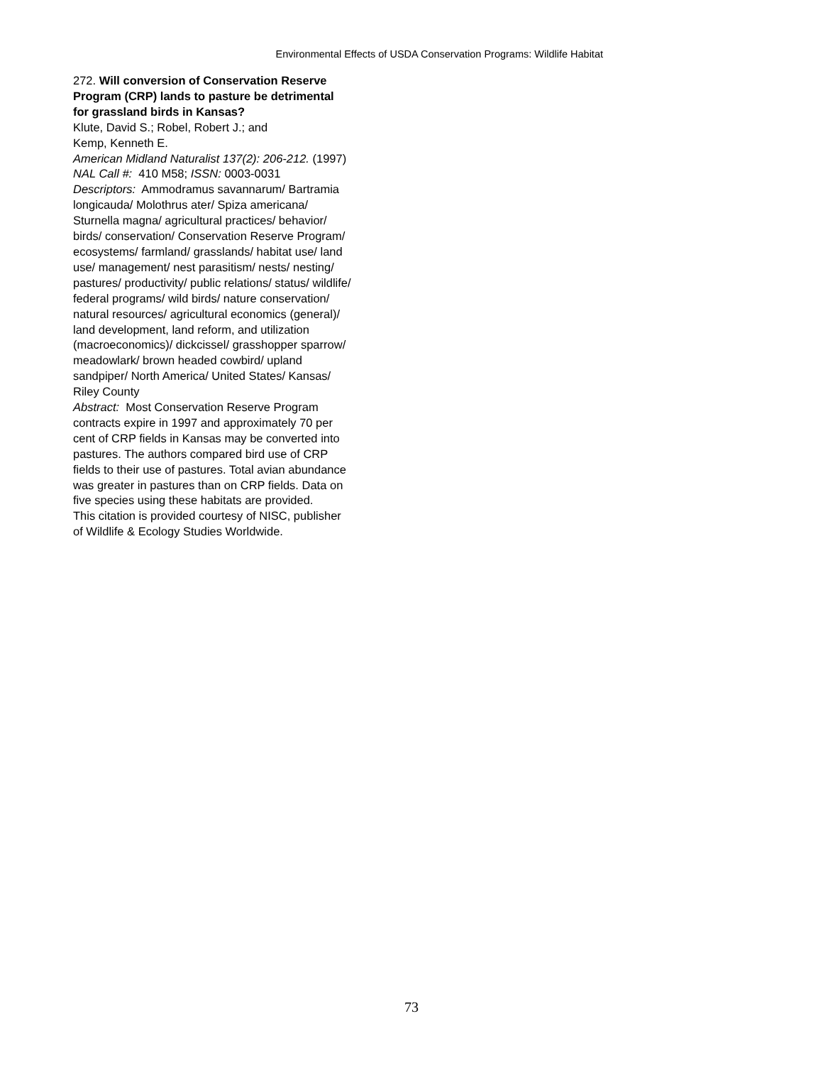Environmental Effects of USDA Conservation Programs: Wildlife Habitat
272. Will conversion of Conservation Reserve
Program (CRP) lands to pasture be detrimental
for grassland birds in Kansas?
Klute, David S.; Robel, Robert J.; and
Kemp, Kenneth E.
American Midland Naturalist 137(2): 206-212. (1997)
NAL Call #: 410 M58; ISSN: 0003-0031
Descriptors: Ammodramus savannarum/ Bartramia
longicauda/ Molothrus ater/ Spiza americana/
Sturnella magna/ agricultural practices/ behavior/
birds/ conservation/ Conservation Reserve Program/
ecosystems/ farmland/ grasslands/ habitat use/ land
use/ management/ nest parasitism/ nests/ nesting/
pastures/ productivity/ public relations/ status/ wildlife/
federal programs/ wild birds/ nature conservation/
natural resources/ agricultural economics (general)/
land development, land reform, and utilization
(macroeconomics)/ dickcissel/ grasshopper sparrow/
meadowlark/ brown headed cowbird/ upland
sandpiper/ North America/ United States/ Kansas/
Riley County
Abstract: Most Conservation Reserve Program
contracts expire in 1997 and approximately 70 per
cent of CRP fields in Kansas may be converted into
pastures. The authors compared bird use of CRP
fields to their use of pastures. Total avian abundance
was greater in pastures than on CRP fields. Data on
five species using these habitats are provided.
This citation is provided courtesy of NISC, publisher
of Wildlife & Ecology Studies Worldwide.
73